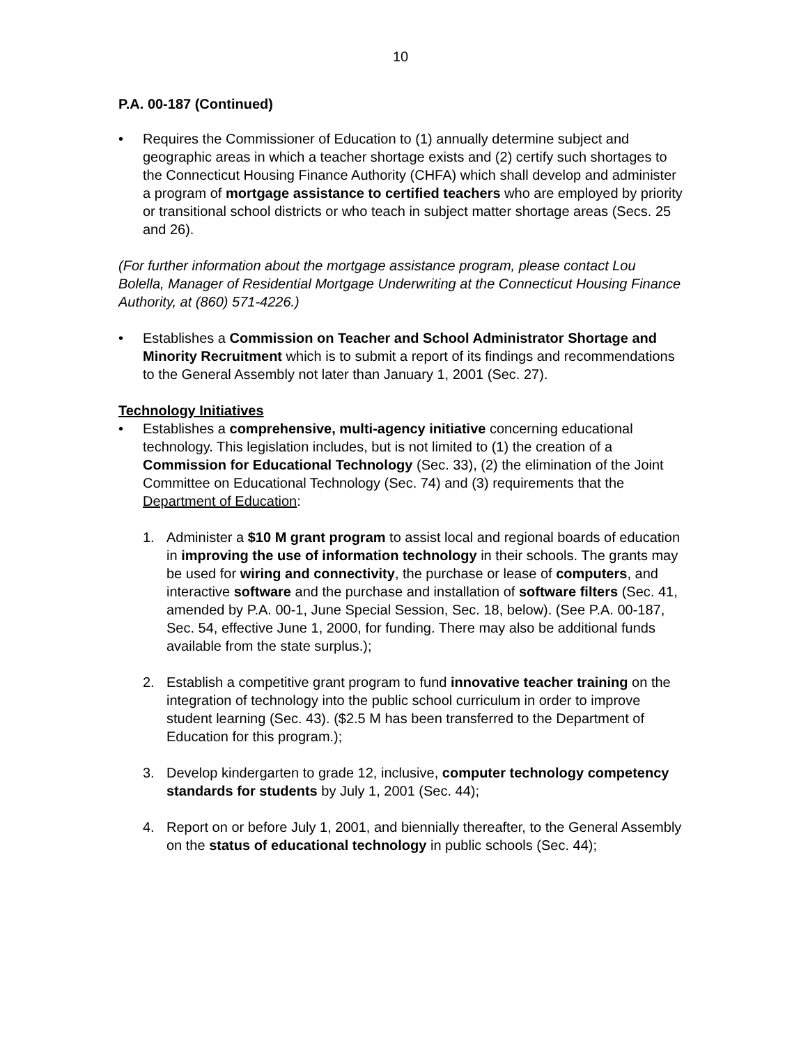10
P.A. 00-187 (Continued)
• Requires the Commissioner of Education to (1) annually determine subject and geographic areas in which a teacher shortage exists and (2) certify such shortages to the Connecticut Housing Finance Authority (CHFA) which shall develop and administer a program of mortgage assistance to certified teachers who are employed by priority or transitional school districts or who teach in subject matter shortage areas (Secs. 25 and 26).
(For further information about the mortgage assistance program, please contact Lou Bolella, Manager of Residential Mortgage Underwriting at the Connecticut Housing Finance Authority, at (860) 571-4226.)
• Establishes a Commission on Teacher and School Administrator Shortage and Minority Recruitment which is to submit a report of its findings and recommendations to the General Assembly not later than January 1, 2001 (Sec. 27).
Technology Initiatives
• Establishes a comprehensive, multi-agency initiative concerning educational technology. This legislation includes, but is not limited to (1) the creation of a Commission for Educational Technology (Sec. 33), (2) the elimination of the Joint Committee on Educational Technology (Sec. 74) and (3) requirements that the Department of Education:
1. Administer a $10 M grant program to assist local and regional boards of education in improving the use of information technology in their schools. The grants may be used for wiring and connectivity, the purchase or lease of computers, and interactive software and the purchase and installation of software filters (Sec. 41, amended by P.A. 00-1, June Special Session, Sec. 18, below). (See P.A. 00-187, Sec. 54, effective June 1, 2000, for funding. There may also be additional funds available from the state surplus.);
2. Establish a competitive grant program to fund innovative teacher training on the integration of technology into the public school curriculum in order to improve student learning (Sec. 43). ($2.5 M has been transferred to the Department of Education for this program.);
3. Develop kindergarten to grade 12, inclusive, computer technology competency standards for students by July 1, 2001 (Sec. 44);
4. Report on or before July 1, 2001, and biennially thereafter, to the General Assembly on the status of educational technology in public schools (Sec. 44);